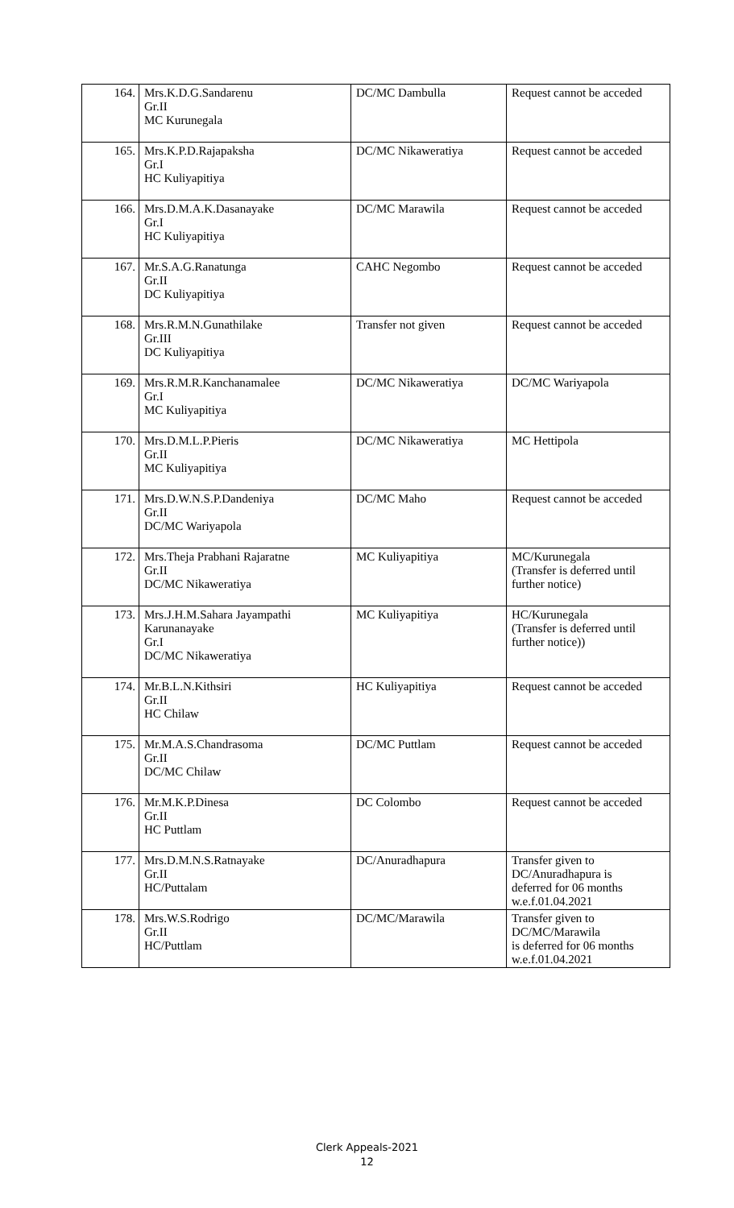| 164. | Mrs.K.D.G.Sandarenu Gr.II MC Kurunegala | DC/MC Dambulla | Request cannot be acceded |
| 165. | Mrs.K.P.D.Rajapaksha Gr.I HC Kuliyapitiya | DC/MC Nikaweratiya | Request cannot be acceded |
| 166. | Mrs.D.M.A.K.Dasanayake Gr.I HC Kuliyapitiya | DC/MC Marawila | Request cannot be acceded |
| 167. | Mr.S.A.G.Ranatunga Gr.II DC Kuliyapitiya | CAHC Negombo | Request cannot be acceded |
| 168. | Mrs.R.M.N.Gunathilake Gr.III DC Kuliyapitiya | Transfer not given | Request cannot be acceded |
| 169. | Mrs.R.M.R.Kanchanamalee Gr.I MC Kuliyapitiya | DC/MC Nikaweratiya | DC/MC Wariyapola |
| 170. | Mrs.D.M.L.P.Pieris Gr.II MC Kuliyapitiya | DC/MC Nikaweratiya | MC Hettipola |
| 171. | Mrs.D.W.N.S.P.Dandeniya Gr.II DC/MC Wariyapola | DC/MC Maho | Request cannot be acceded |
| 172. | Mrs.Theja Prabhani Rajaratne Gr.II DC/MC Nikaweratiya | MC Kuliyapitiya | MC/Kurunegala (Transfer is deferred until further notice) |
| 173. | Mrs.J.H.M.Sahara Jayampathi Karunanayake Gr.I DC/MC Nikaweratiya | MC Kuliyapitiya | HC/Kurunegala (Transfer is deferred until further notice)) |
| 174. | Mr.B.L.N.Kithsiri Gr.II HC Chilaw | HC Kuliyapitiya | Request cannot be acceded |
| 175. | Mr.M.A.S.Chandrasoma Gr.II DC/MC Chilaw | DC/MC Puttlam | Request cannot be acceded |
| 176. | Mr.M.K.P.Dinesa Gr.II HC Puttlam | DC Colombo | Request cannot be acceded |
| 177. | Mrs.D.M.N.S.Ratnayake Gr.II HC/Puttalam | DC/Anuradhapura | Transfer given to DC/Anuradhapura is deferred for 06 months w.e.f.01.04.2021 |
| 178. | Mrs.W.S.Rodrigo Gr.II HC/Puttlam | DC/MC/Marawila | Transfer given to DC/MC/Marawila is deferred for 06 months w.e.f.01.04.2021 |
Clerk Appeals-2021
12